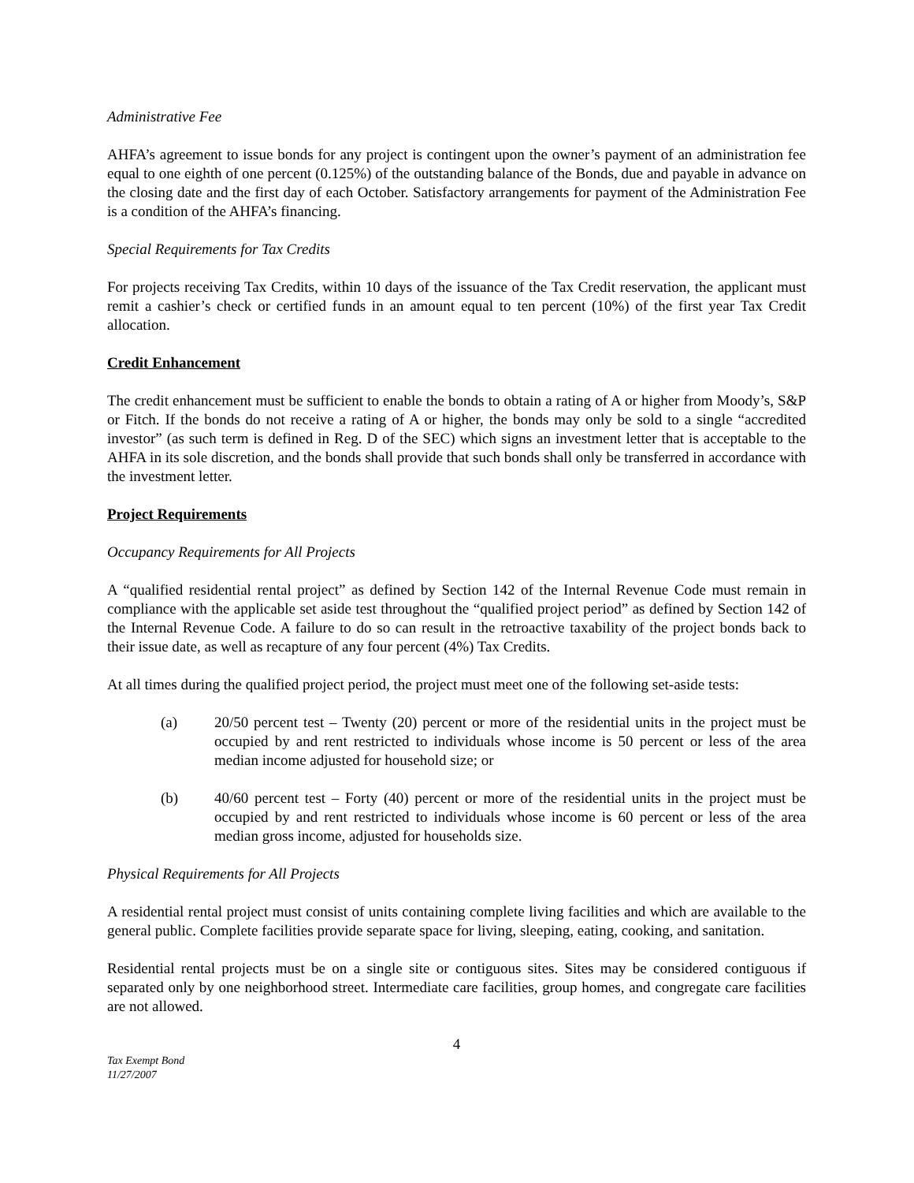Administrative Fee
AHFA’s agreement to issue bonds for any project is contingent upon the owner’s payment of an administration fee equal to one eighth of one percent (0.125%) of the outstanding balance of the Bonds, due and payable in advance on the closing date and the first day of each October. Satisfactory arrangements for payment of the Administration Fee is a condition of the AHFA’s financing.
Special Requirements for Tax Credits
For projects receiving Tax Credits, within 10 days of the issuance of the Tax Credit reservation, the applicant must remit a cashier’s check or certified funds in an amount equal to ten percent (10%) of the first year Tax Credit allocation.
Credit Enhancement
The credit enhancement must be sufficient to enable the bonds to obtain a rating of A or higher from Moody’s, S&P or Fitch. If the bonds do not receive a rating of A or higher, the bonds may only be sold to a single “accredited investor” (as such term is defined in Reg. D of the SEC) which signs an investment letter that is acceptable to the AHFA in its sole discretion, and the bonds shall provide that such bonds shall only be transferred in accordance with the investment letter.
Project Requirements
Occupancy Requirements for All Projects
A “qualified residential rental project” as defined by Section 142 of the Internal Revenue Code must remain in compliance with the applicable set aside test throughout the “qualified project period” as defined by Section 142 of the Internal Revenue Code. A failure to do so can result in the retroactive taxability of the project bonds back to their issue date, as well as recapture of any four percent (4%) Tax Credits.
At all times during the qualified project period, the project must meet one of the following set-aside tests:
(a) 20/50 percent test – Twenty (20) percent or more of the residential units in the project must be occupied by and rent restricted to individuals whose income is 50 percent or less of the area median income adjusted for household size; or
(b) 40/60 percent test – Forty (40) percent or more of the residential units in the project must be occupied by and rent restricted to individuals whose income is 60 percent or less of the area median gross income, adjusted for households size.
Physical Requirements for All Projects
A residential rental project must consist of units containing complete living facilities and which are available to the general public. Complete facilities provide separate space for living, sleeping, eating, cooking, and sanitation.
Residential rental projects must be on a single site or contiguous sites. Sites may be considered contiguous if separated only by one neighborhood street. Intermediate care facilities, group homes, and congregate care facilities are not allowed.
4
Tax Exempt Bond
11/27/2007